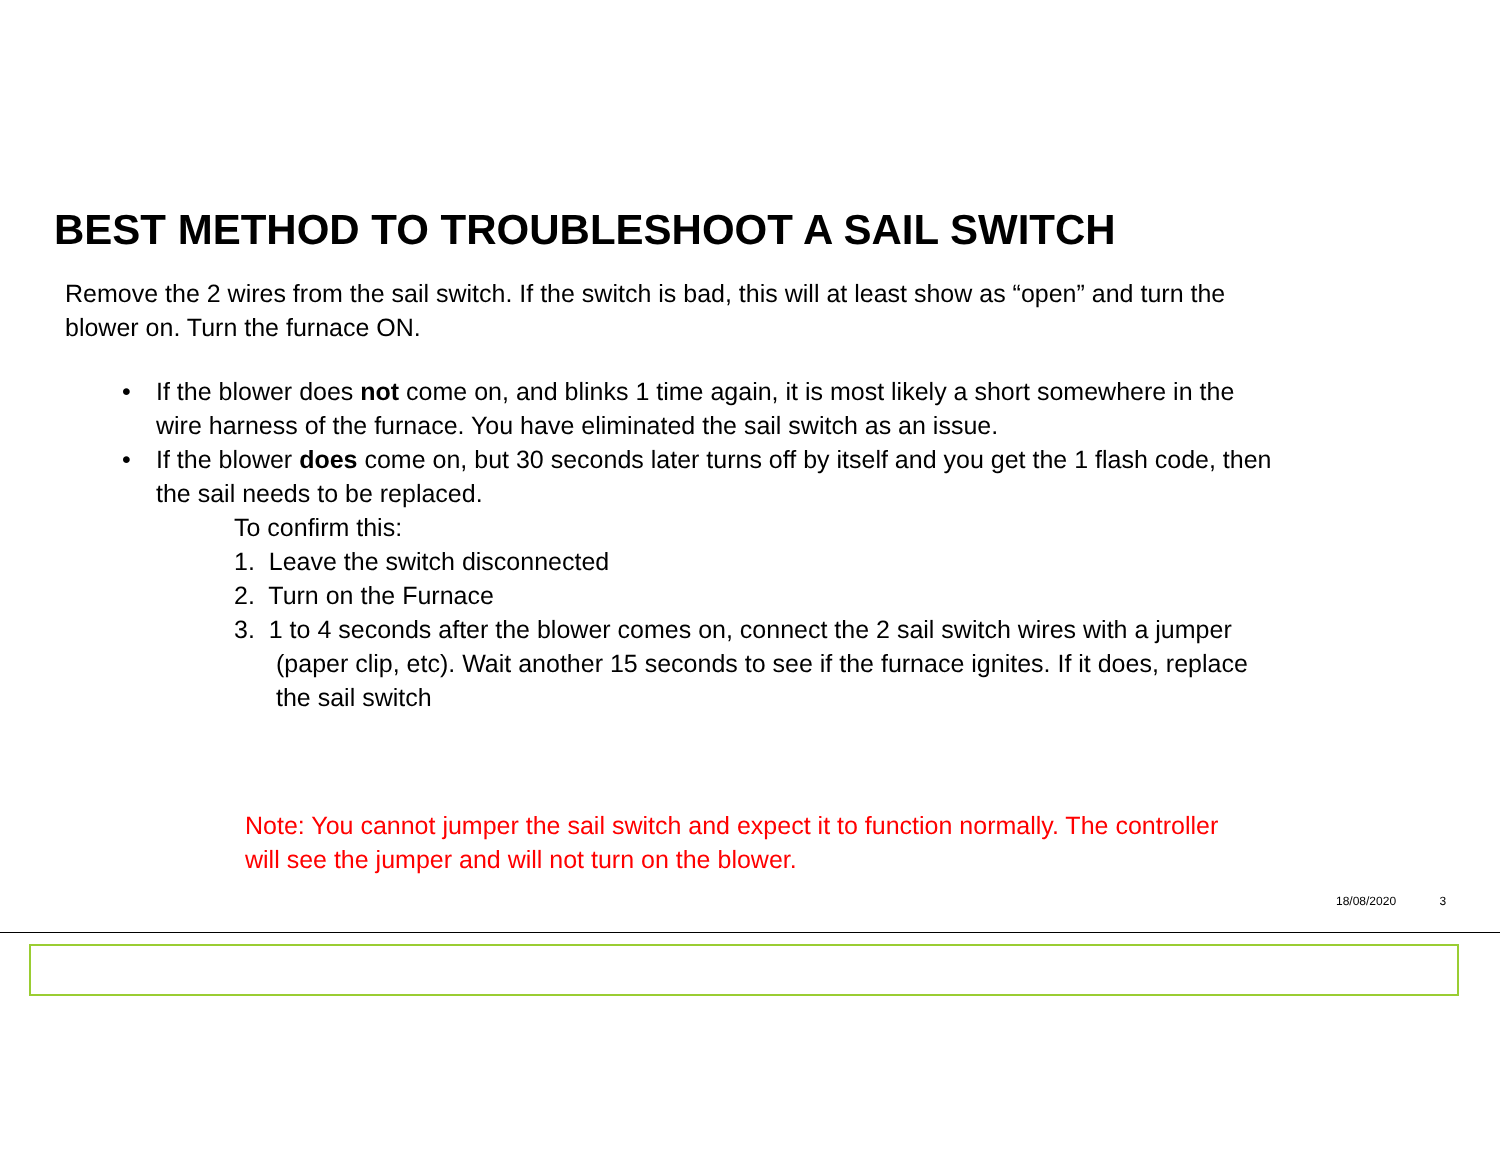BEST METHOD TO TROUBLESHOOT A SAIL SWITCH
Remove the 2 wires from the sail switch. If the switch is bad, this will at least show as “open” and turn the blower on. Turn the furnace ON.
• If the blower does not come on, and blinks 1 time again, it is most likely a short somewhere in the wire harness of the furnace. You have eliminated the sail switch as an issue.
• If the blower does come on, but 30 seconds later turns off by itself and you get the 1 flash code, then the sail needs to be replaced.
To confirm this:
1. Leave the switch disconnected
2. Turn on the Furnace
3. 1 to 4 seconds after the blower comes on, connect the 2 sail switch wires with a jumper (paper clip, etc). Wait another 15 seconds to see if the furnace ignites. If it does, replace the sail switch
Note: You cannot jumper the sail switch and expect it to function normally. The controller will see the jumper and will not turn on the blower.
18/08/2020 3